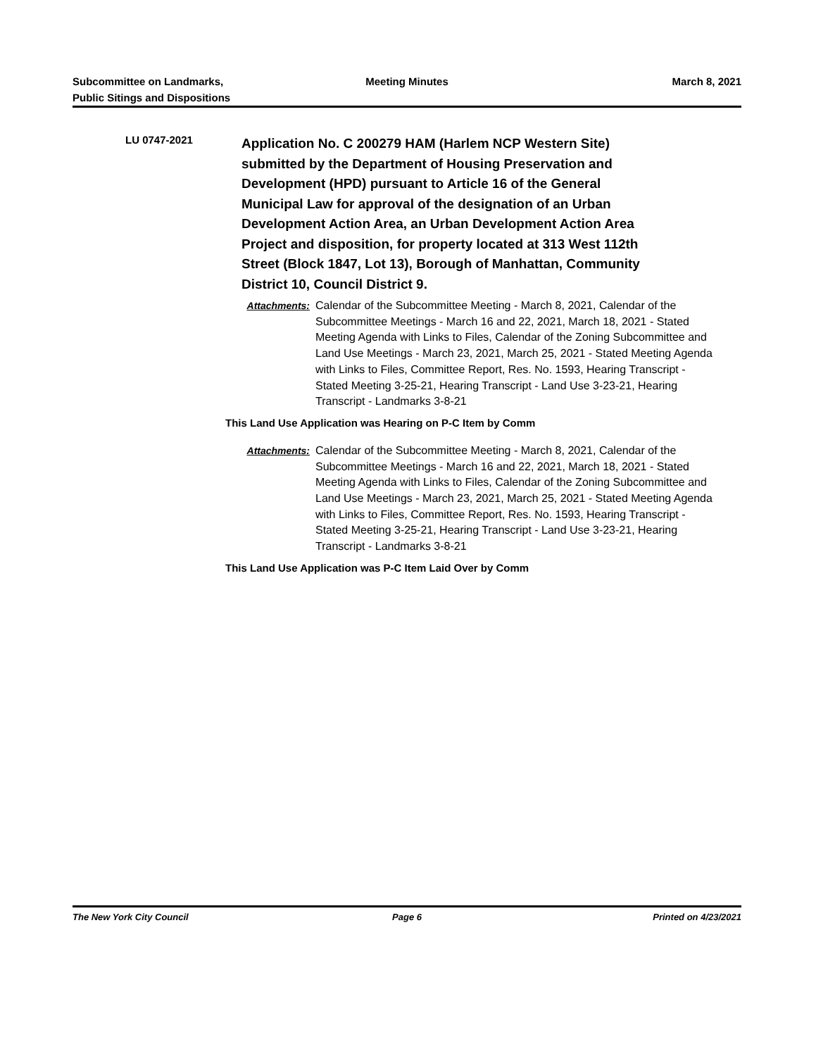Subcommittee on Landmarks,
Public Sitings and Dispositions
Meeting Minutes March 8, 2021
LU 0747-2021
Application No. C 200279 HAM (Harlem NCP Western Site) submitted by the Department of Housing Preservation and Development (HPD) pursuant to Article 16 of the General Municipal Law for approval of the designation of an Urban Development Action Area, an Urban Development Action Area Project and disposition, for property located at 313 West 112th Street (Block 1847, Lot 13), Borough of Manhattan, Community District 10, Council District 9.
Attachments: Calendar of the Subcommittee Meeting - March 8, 2021, Calendar of the Subcommittee Meetings - March 16 and 22, 2021, March 18, 2021 - Stated Meeting Agenda with Links to Files, Calendar of the Zoning Subcommittee and Land Use Meetings - March 23, 2021, March 25, 2021 - Stated Meeting Agenda with Links to Files, Committee Report, Res. No. 1593, Hearing Transcript - Stated Meeting 3-25-21, Hearing Transcript - Land Use 3-23-21, Hearing Transcript - Landmarks 3-8-21
This Land Use Application was Hearing on P-C Item by Comm
Attachments: Calendar of the Subcommittee Meeting - March 8, 2021, Calendar of the Subcommittee Meetings - March 16 and 22, 2021, March 18, 2021 - Stated Meeting Agenda with Links to Files, Calendar of the Zoning Subcommittee and Land Use Meetings - March 23, 2021, March 25, 2021 - Stated Meeting Agenda with Links to Files, Committee Report, Res. No. 1593, Hearing Transcript - Stated Meeting 3-25-21, Hearing Transcript - Land Use 3-23-21, Hearing Transcript - Landmarks 3-8-21
This Land Use Application was P-C Item Laid Over by Comm
The New York City Council Page 6 Printed on 4/23/2021